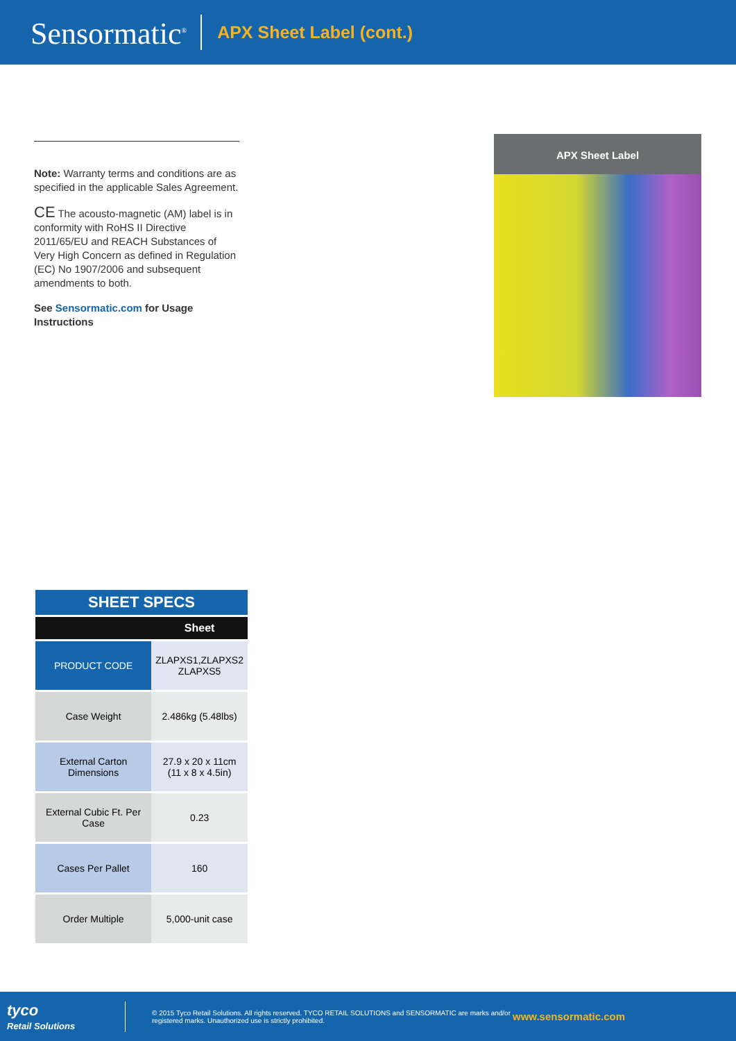Sensormatic<sup>®</sup> APX Sheet Label (cont.)
Note: Warranty terms and conditions are as specified in the applicable Sales Agreement.
CE The acousto-magnetic (AM) label is in conformity with RoHS II Directive 2011/65/EU and REACH Substances of Very High Concern as defined in Regulation (EC) No 1907/2006 and subsequent amendments to both.
See Sensormatic.com for Usage Instructions
APX Sheet Label
| SHEET SPECS | |
| --- | --- |
| | Sheet |
| PRODUCT CODE | ZLAPXS1,ZLAPXS2 ZLAPXS5 |
| Case Weight | 2.486kg (5.48lbs) |
| External Carton Dimensions | 27.9 x 20 x 11cm (11 x 8 x 4.5in) |
| External Cubic Ft. Per Case | 0.23 |
| Cases Per Pallet | 160 |
| Order Multiple | 5,000-unit case |
tyco
Retail Solutions
© 2015 Tyco Retail Solutions. All rights reserved. TYCO RETAIL SOLUTIONS and SENSORMATIC are marks and/or registered marks. Unauthorized use is strictly prohibited.
www.sensormatic.com